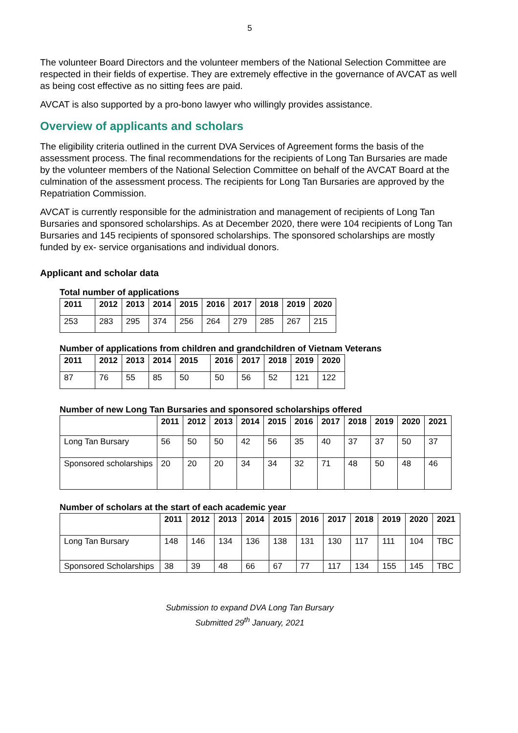5
The volunteer Board Directors and the volunteer members of the National Selection Committee are respected in their fields of expertise. They are extremely effective in the governance of AVCAT as well as being cost effective as no sitting fees are paid.
AVCAT is also supported by a pro-bono lawyer who willingly provides assistance.
Overview of applicants and scholars
The eligibility criteria outlined in the current DVA Services of Agreement forms the basis of the assessment process. The final recommendations for the recipients of Long Tan Bursaries are made by the volunteer members of the National Selection Committee on behalf of the AVCAT Board at the culmination of the assessment process. The recipients for Long Tan Bursaries are approved by the Repatriation Commission.
AVCAT is currently responsible for the administration and management of recipients of Long Tan Bursaries and sponsored scholarships. As at December 2020, there were 104 recipients of Long Tan Bursaries and 145 recipients of sponsored scholarships. The sponsored scholarships are mostly funded by ex- service organisations and individual donors.
Applicant and scholar data
Total number of applications
| 2011 | 2012 | 2013 | 2014 | 2015 | 2016 | 2017 | 2018 | 2019 | 2020 |
| --- | --- | --- | --- | --- | --- | --- | --- | --- | --- |
| 253 | 283 | 295 | 374 | 256 | 264 | 279 | 285 | 267 | 215 |
Number of applications from children and grandchildren of Vietnam Veterans
| 2011 | 2012 | 2013 | 2014 | 2015 | 2016 | 2017 | 2018 | 2019 | 2020 |
| --- | --- | --- | --- | --- | --- | --- | --- | --- | --- |
| 87 | 76 | 55 | 85 | 50 | 50 | 56 | 52 | 121 | 122 |
Number of new Long Tan Bursaries and sponsored scholarships offered
| | 2011 | 2012 | 2013 | 2014 | 2015 | 2016 | 2017 | 2018 | 2019 | 2020 | 2021 |
| --- | --- | --- | --- | --- | --- | --- | --- | --- | --- | --- | --- |
| Long Tan Bursary | 56 | 50 | 50 | 42 | 56 | 35 | 40 | 37 | 37 | 50 | 37 |
| Sponsored scholarships | 20 | 20 | 20 | 34 | 34 | 32 | 71 | 48 | 50 | 48 | 46 |
Number of scholars at the start of each academic year
| | 2011 | 2012 | 2013 | 2014 | 2015 | 2016 | 2017 | 2018 | 2019 | 2020 | 2021 |
| --- | --- | --- | --- | --- | --- | --- | --- | --- | --- | --- | --- |
| Long Tan Bursary | 148 | 146 | 134 | 136 | 138 | 131 | 130 | 117 | 111 | 104 | TBC |
| Sponsored Scholarships | 38 | 39 | 48 | 66 | 67 | 77 | 117 | 134 | 155 | 145 | TBC |
Submission to expand DVA Long Tan Bursary
Submitted 29<sup>th</sup> January, 2021